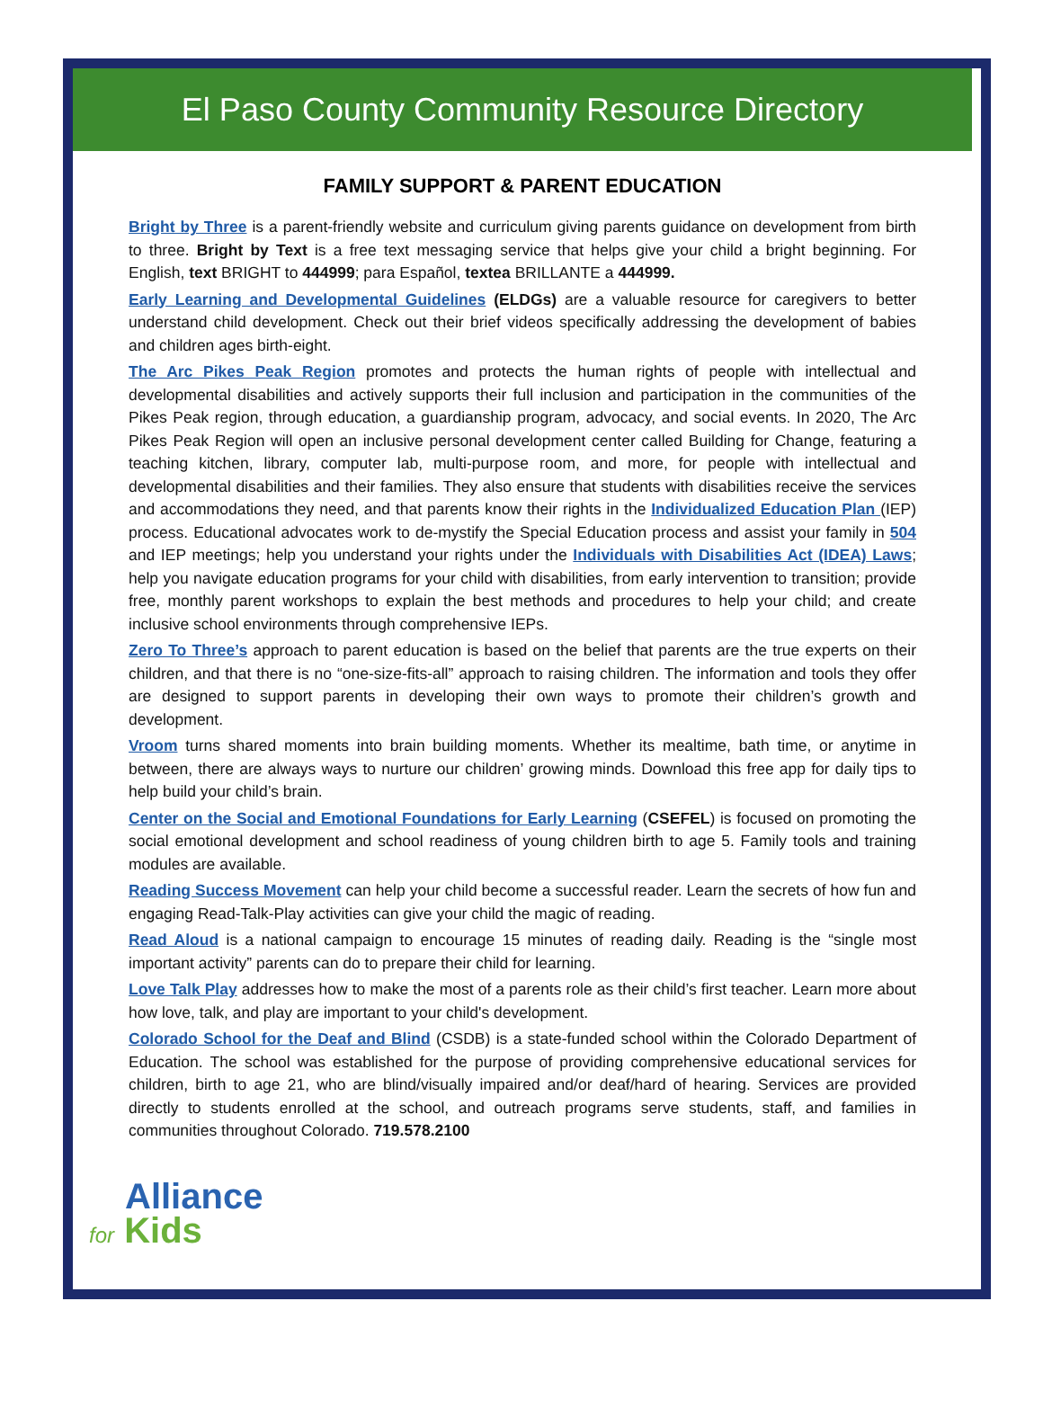El Paso County Community Resource Directory
FAMILY SUPPORT & PARENT EDUCATION
Bright by Three is a parent-friendly website and curriculum giving parents guidance on development from birth to three. Bright by Text is a free text messaging service that helps give your child a bright beginning. For English, text BRIGHT to 444999; para Español, textea BRILLANTE a 444999.
Early Learning and Developmental Guidelines (ELDGs) are a valuable resource for caregivers to better understand child development. Check out their brief videos specifically addressing the development of babies and children ages birth-eight.
The Arc Pikes Peak Region promotes and protects the human rights of people with intellectual and developmental disabilities and actively supports their full inclusion and participation in the communities of the Pikes Peak region, through education, a guardianship program, advocacy, and social events. In 2020, The Arc Pikes Peak Region will open an inclusive personal development center called Building for Change, featuring a teaching kitchen, library, computer lab, multi-purpose room, and more, for people with intellectual and developmental disabilities and their families. They also ensure that students with disabilities receive the services and accommodations they need, and that parents know their rights in the Individualized Education Plan (IEP) process. Educational advocates work to de-mystify the Special Education process and assist your family in 504 and IEP meetings; help you understand your rights under the Individuals with Disabilities Act (IDEA) Laws; help you navigate education programs for your child with disabilities, from early intervention to transition; provide free, monthly parent workshops to explain the best methods and procedures to help your child; and create inclusive school environments through comprehensive IEPs.
Zero To Three’s approach to parent education is based on the belief that parents are the true experts on their children, and that there is no “one-size-fits-all” approach to raising children. The information and tools they offer are designed to support parents in developing their own ways to promote their children’s growth and development.
Vroom turns shared moments into brain building moments. Whether its mealtime, bath time, or anytime in between, there are always ways to nurture our children’ growing minds. Download this free app for daily tips to help build your child’s brain.
Center on the Social and Emotional Foundations for Early Learning (CSEFEL) is focused on promoting the social emotional development and school readiness of young children birth to age 5. Family tools and training modules are available.
Reading Success Movement can help your child become a successful reader. Learn the secrets of how fun and engaging Read-Talk-Play activities can give your child the magic of reading.
Read Aloud is a national campaign to encourage 15 minutes of reading daily. Reading is the “single most important activity” parents can do to prepare their child for learning.
Love Talk Play addresses how to make the most of a parents role as their child’s first teacher. Learn more about how love, talk, and play are important to your child's development.
Colorado School for the Deaf and Blind (CSDB) is a state-funded school within the Colorado Department of Education. The school was established for the purpose of providing comprehensive educational services for children, birth to age 21, who are blind/visually impaired and/or deaf/hard of hearing. Services are provided directly to students enrolled at the school, and outreach programs serve students, staff, and families in communities throughout Colorado. 719.578.2100
Alliance
for Kids